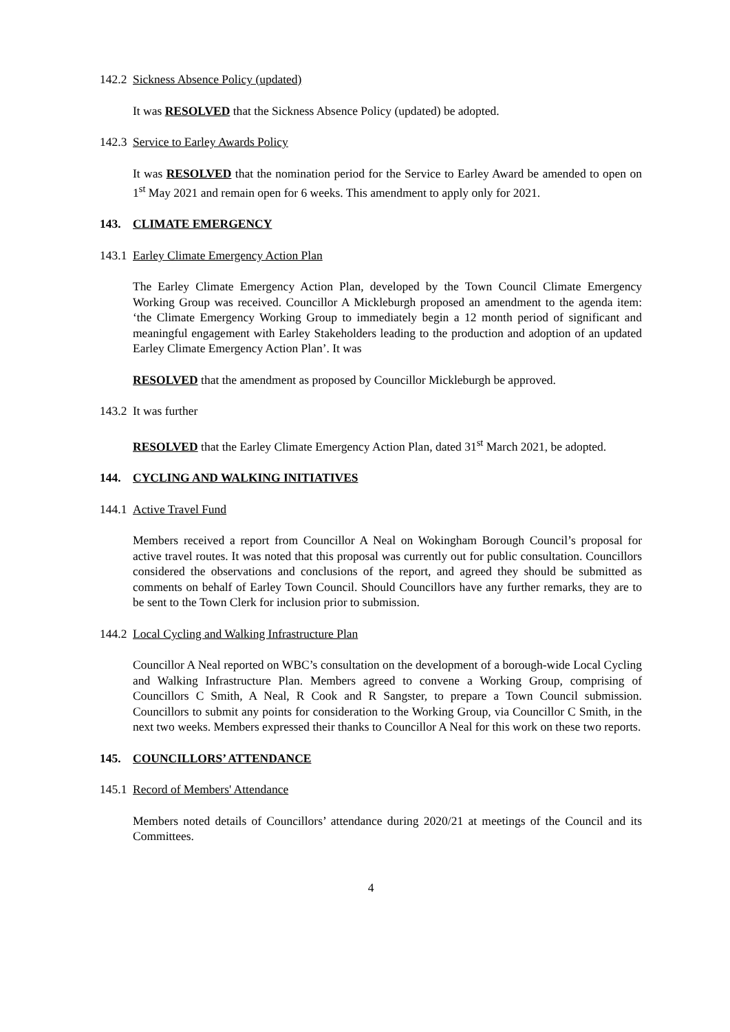142.2 Sickness Absence Policy (updated)
It was RESOLVED that the Sickness Absence Policy (updated) be adopted.
142.3 Service to Earley Awards Policy
It was RESOLVED that the nomination period for the Service to Earley Award be amended to open on 1<sup>st</sup> May 2021 and remain open for 6 weeks. This amendment to apply only for 2021.
143. CLIMATE EMERGENCY
143.1 Earley Climate Emergency Action Plan
The Earley Climate Emergency Action Plan, developed by the Town Council Climate Emergency Working Group was received. Councillor A Mickleburgh proposed an amendment to the agenda item: ‘the Climate Emergency Working Group to immediately begin a 12 month period of significant and meaningful engagement with Earley Stakeholders leading to the production and adoption of an updated Earley Climate Emergency Action Plan’. It was
RESOLVED that the amendment as proposed by Councillor Mickleburgh be approved.
143.2 It was further
RESOLVED that the Earley Climate Emergency Action Plan, dated 31<sup>st</sup> March 2021, be adopted.
144. CYCLING AND WALKING INITIATIVES
144.1 Active Travel Fund
Members received a report from Councillor A Neal on Wokingham Borough Council’s proposal for active travel routes. It was noted that this proposal was currently out for public consultation. Councillors considered the observations and conclusions of the report, and agreed they should be submitted as comments on behalf of Earley Town Council. Should Councillors have any further remarks, they are to be sent to the Town Clerk for inclusion prior to submission.
144.2 Local Cycling and Walking Infrastructure Plan
Councillor A Neal reported on WBC’s consultation on the development of a borough-wide Local Cycling and Walking Infrastructure Plan. Members agreed to convene a Working Group, comprising of Councillors C Smith, A Neal, R Cook and R Sangster, to prepare a Town Council submission. Councillors to submit any points for consideration to the Working Group, via Councillor C Smith, in the next two weeks. Members expressed their thanks to Councillor A Neal for this work on these two reports.
145. COUNCILLORS’ ATTENDANCE
145.1 Record of Members' Attendance
Members noted details of Councillors’ attendance during 2020/21 at meetings of the Council and its Committees.
4